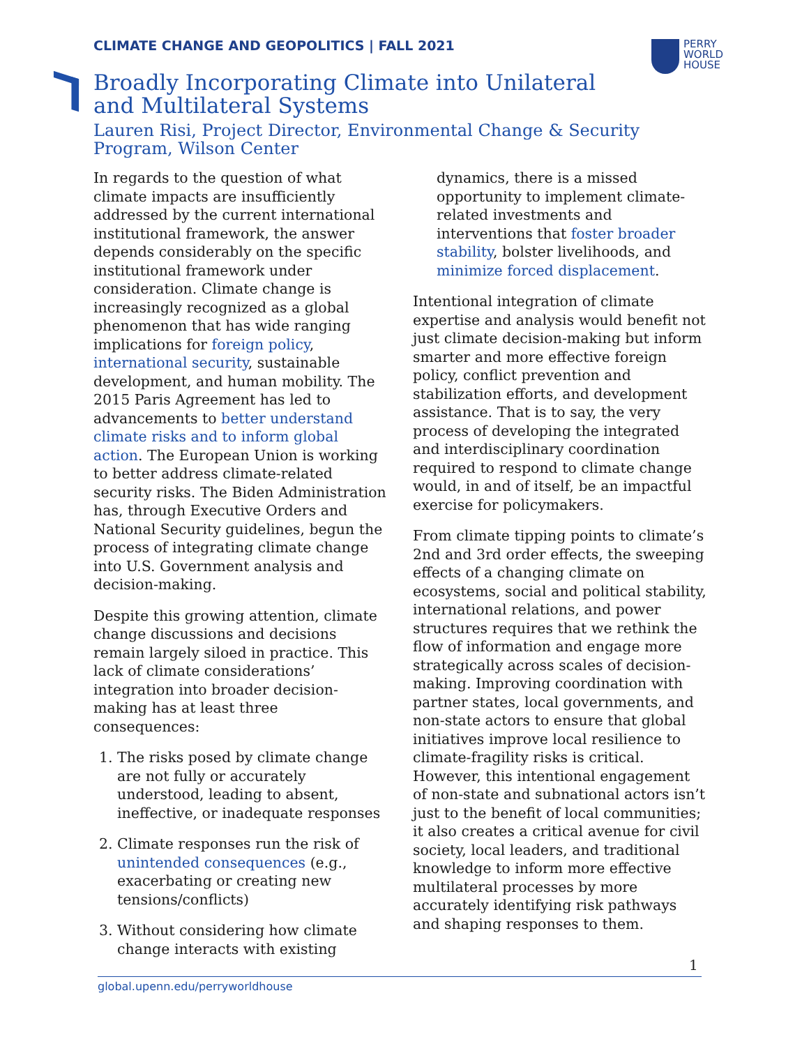CLIMATE CHANGE AND GEOPOLITICS | FALL 2021
PERRY
WORLD
HOUSE
Broadly Incorporating Climate into Unilateral and Multilateral Systems
Lauren Risi, Project Director, Environmental Change & Security Program, Wilson Center
In regards to the question of what climate impacts are insufficiently addressed by the current international institutional framework, the answer depends considerably on the specific institutional framework under consideration. Climate change is increasingly recognized as a global phenomenon that has wide ranging implications for foreign policy, international security, sustainable development, and human mobility. The 2015 Paris Agreement has led to advancements to better understand climate risks and to inform global action. The European Union is working to better address climate-related security risks. The Biden Administration has, through Executive Orders and National Security guidelines, begun the process of integrating climate change into U.S. Government analysis and decision-making.
Despite this growing attention, climate change discussions and decisions remain largely siloed in practice. This lack of climate considerations’ integration into broader decision-making has at least three consequences:
1. The risks posed by climate change are not fully or accurately understood, leading to absent, ineffective, or inadequate responses
2. Climate responses run the risk of unintended consequences (e.g., exacerbating or creating new tensions/conflicts)
3. Without considering how climate change interacts with existing
dynamics, there is a missed opportunity to implement climate-related investments and interventions that foster broader stability, bolster livelihoods, and minimize forced displacement.
Intentional integration of climate expertise and analysis would benefit not just climate decision-making but inform smarter and more effective foreign policy, conflict prevention and stabilization efforts, and development assistance. That is to say, the very process of developing the integrated and interdisciplinary coordination required to respond to climate change would, in and of itself, be an impactful exercise for policymakers.
From climate tipping points to climate’s 2nd and 3rd order effects, the sweeping effects of a changing climate on ecosystems, social and political stability, international relations, and power structures requires that we rethink the flow of information and engage more strategically across scales of decision-making. Improving coordination with partner states, local governments, and non-state actors to ensure that global initiatives improve local resilience to climate-fragility risks is critical. However, this intentional engagement of non-state and subnational actors isn’t just to the benefit of local communities; it also creates a critical avenue for civil society, local leaders, and traditional knowledge to inform more effective multilateral processes by more accurately identifying risk pathways and shaping responses to them.
1
global.upenn.edu/perryworldhouse